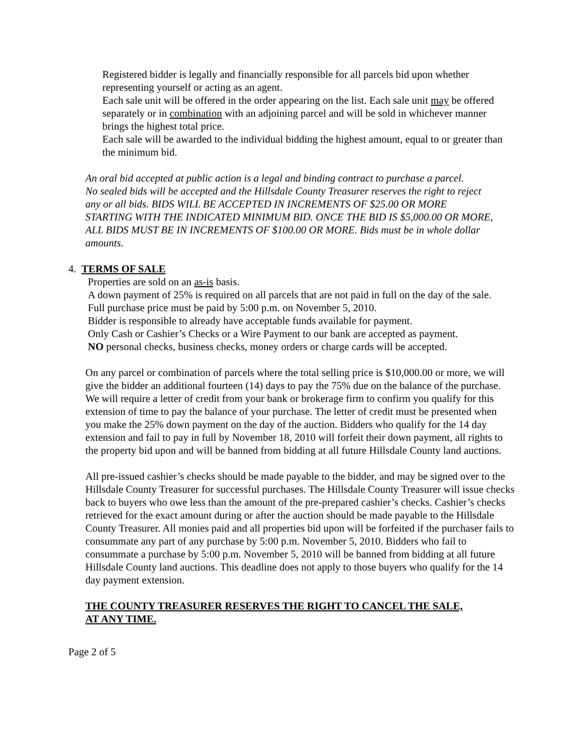Registered bidder is legally and financially responsible for all parcels bid upon whether representing yourself or acting as an agent.
Each sale unit will be offered in the order appearing on the list. Each sale unit may be offered separately or in combination with an adjoining parcel and will be sold in whichever manner brings the highest total price.
Each sale will be awarded to the individual bidding the highest amount, equal to or greater than the minimum bid.
An oral bid accepted at public action is a legal and binding contract to purchase a parcel.
No sealed bids will be accepted and the Hillsdale County Treasurer reserves the right to reject any or all bids. BIDS WILL BE ACCEPTED IN INCREMENTS OF $25.00 OR MORE STARTING WITH THE INDICATED MINIMUM BID. ONCE THE BID IS $5,000.00 OR MORE, ALL BIDS MUST BE IN INCREMENTS OF $100.00 OR MORE. Bids must be in whole dollar amounts.
4. TERMS OF SALE
Properties are sold on an as-is basis.
A down payment of 25% is required on all parcels that are not paid in full on the day of the sale.
Full purchase price must be paid by 5:00 p.m. on November 5, 2010.
Bidder is responsible to already have acceptable funds available for payment.
Only Cash or Cashier’s Checks or a Wire Payment to our bank are accepted as payment.
NO personal checks, business checks, money orders or charge cards will be accepted.
On any parcel or combination of parcels where the total selling price is $10,000.00 or more, we will give the bidder an additional fourteen (14) days to pay the 75% due on the balance of the purchase. We will require a letter of credit from your bank or brokerage firm to confirm you qualify for this extension of time to pay the balance of your purchase. The letter of credit must be presented when you make the 25% down payment on the day of the auction. Bidders who qualify for the 14 day extension and fail to pay in full by November 18, 2010 will forfeit their down payment, all rights to the property bid upon and will be banned from bidding at all future Hillsdale County land auctions.
All pre-issued cashier’s checks should be made payable to the bidder, and may be signed over to the Hillsdale County Treasurer for successful purchases. The Hillsdale County Treasurer will issue checks back to buyers who owe less than the amount of the pre-prepared cashier’s checks. Cashier’s checks retrieved for the exact amount during or after the auction should be made payable to the Hillsdale County Treasurer. All monies paid and all properties bid upon will be forfeited if the purchaser fails to consummate any part of any purchase by 5:00 p.m. November 5, 2010. Bidders who fail to consummate a purchase by 5:00 p.m. November 5, 2010 will be banned from bidding at all future Hillsdale County land auctions. This deadline does not apply to those buyers who qualify for the 14 day payment extension.
THE COUNTY TREASURER RESERVES THE RIGHT TO CANCEL THE SALE, AT ANY TIME.
Page 2 of 5